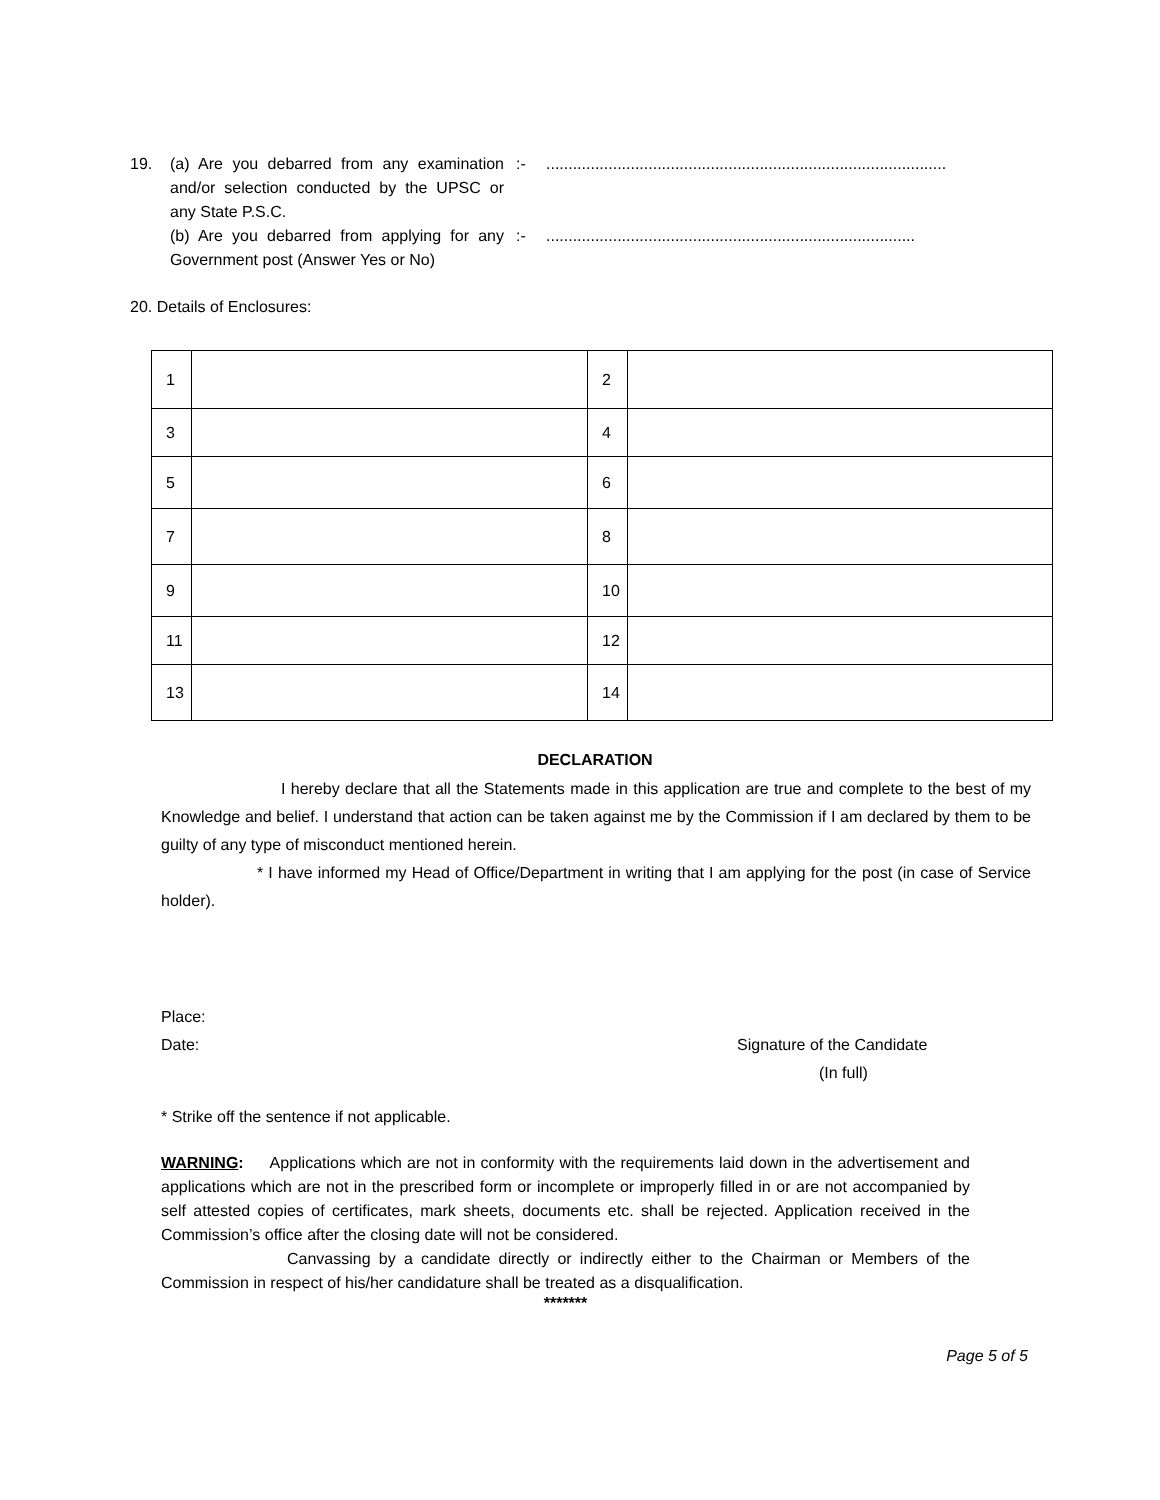19. (a) Are you debarred from any examination and/or selection conducted by the UPSC or any State P.S.C.
(b) Are you debarred from applying for any Government post (Answer Yes or No)
:-
:-
..........................................................................................
...................................................................................
20. Details of Enclosures:
| 1 | | 2 | |
| 3 | | 4 | |
| 5 | | 6 | |
| 7 | | 8 | |
| 9 | | 10 | |
| 11 | | 12 | |
| 13 | | 14 | |
DECLARATION
I hereby declare that all the Statements made in this application are true and complete to the best of my Knowledge and belief. I understand that action can be taken against me by the Commission if I am declared by them to be guilty of any type of misconduct mentioned herein.
* I have informed my Head of Office/Department in writing that I am applying for the post (in case of Service holder).
Place:
Date: Signature of the Candidate
(In full)
* Strike off the sentence if not applicable.
WARNING: Applications which are not in conformity with the requirements laid down in the advertisement and applications which are not in the prescribed form or incomplete or improperly filled in or are not accompanied by self attested copies of certificates, mark sheets, documents etc. shall be rejected. Application received in the Commission’s office after the closing date will not be considered.
Canvassing by a candidate directly or indirectly either to the Chairman or Members of the Commission in respect of his/her candidature shall be treated as a disqualification.
*******
Page 5 of 5